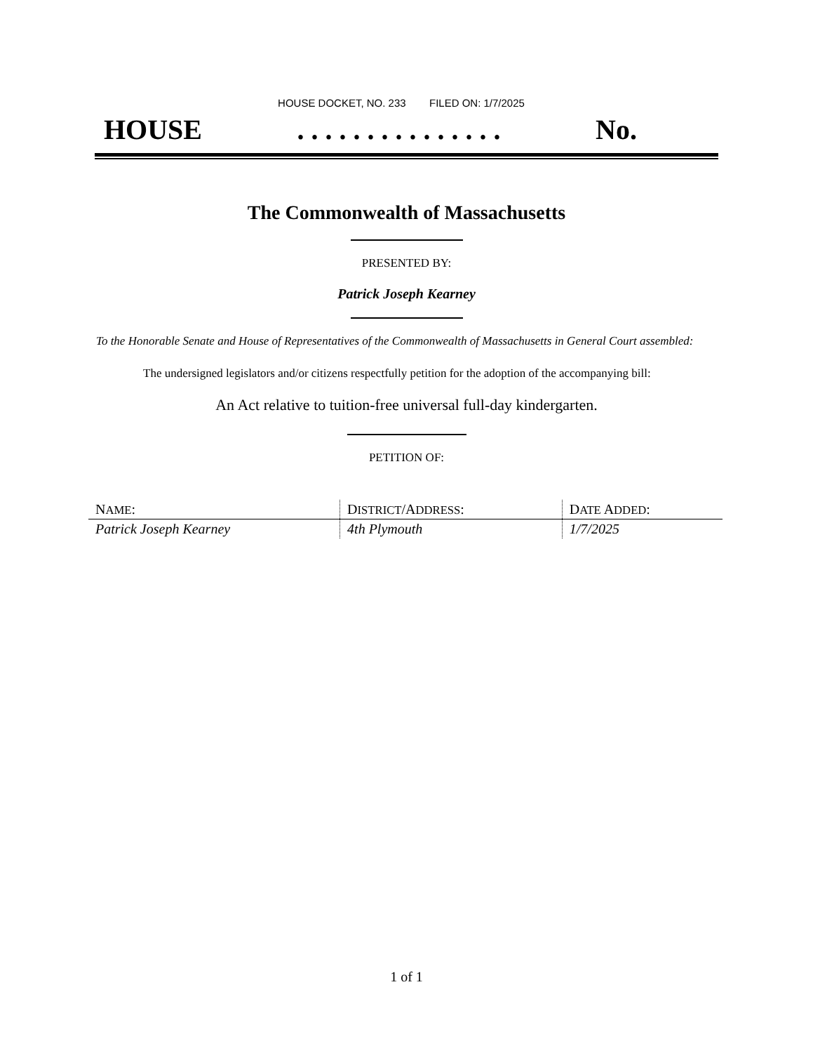HOUSE DOCKET, NO. 233 FILED ON: 1/7/2025
HOUSE. . . . . . . . . . . . . . . No.
The Commonwealth of Massachusetts
PRESENTED BY:
Patrick Joseph Kearney
To the Honorable Senate and House of Representatives of the Commonwealth of Massachusetts in General Court assembled:
The undersigned legislators and/or citizens respectfully petition for the adoption of the accompanying bill:
An Act relative to tuition-free universal full-day kindergarten.
PETITION OF:
| N AME : | D ISTRICT /A DDRESS : | D ATE A DDED : |
| --- | --- | --- |
| Patrick Joseph Kearney | 4th Plymouth | 1/7/2025 |
1 of 1